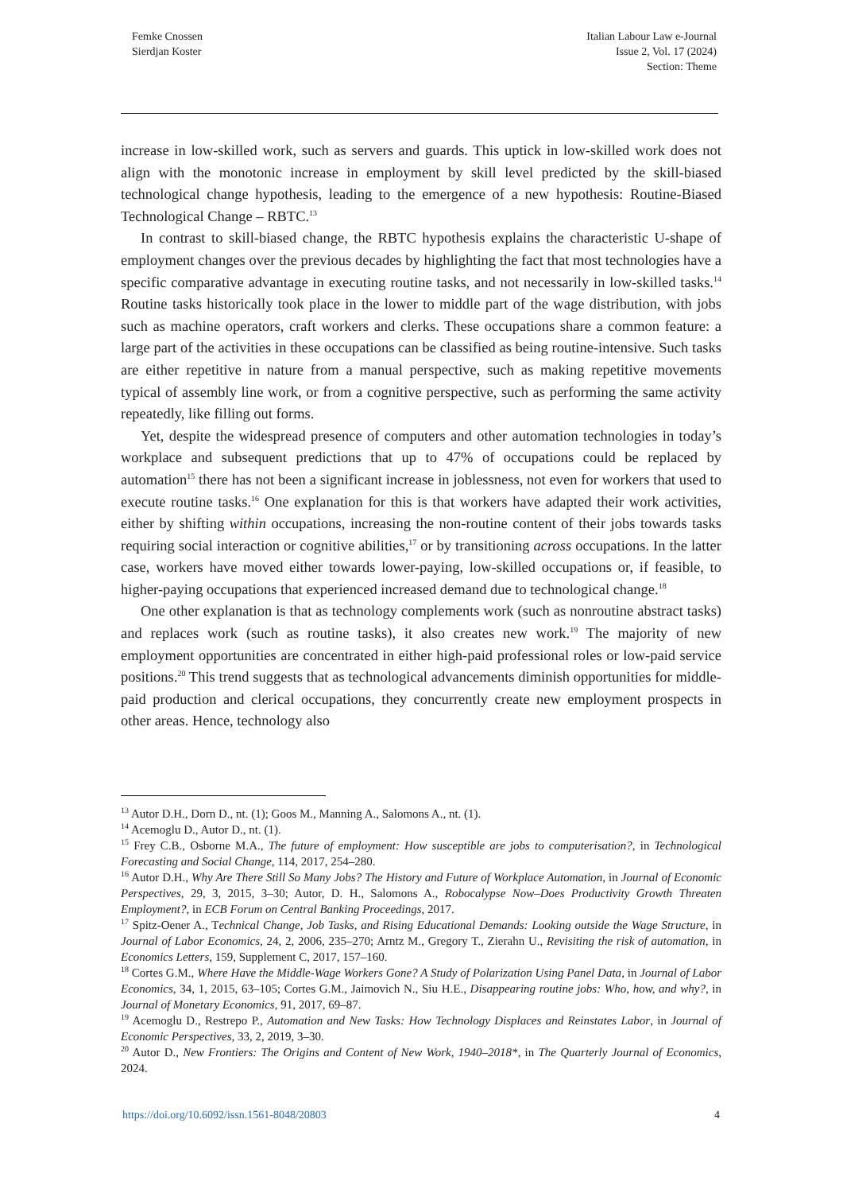Femke Cnossen
Sierdjan Koster
Italian Labour Law e-Journal
Issue 2, Vol. 17 (2024)
Section: Theme
increase in low-skilled work, such as servers and guards. This uptick in low-skilled work does not align with the monotonic increase in employment by skill level predicted by the skill-biased technological change hypothesis, leading to the emergence of a new hypothesis: Routine-Biased Technological Change – RBTC.<sup>13</sup>
In contrast to skill-biased change, the RBTC hypothesis explains the characteristic U-shape of employment changes over the previous decades by highlighting the fact that most technologies have a specific comparative advantage in executing routine tasks, and not necessarily in low-skilled tasks.<sup>14</sup> Routine tasks historically took place in the lower to middle part of the wage distribution, with jobs such as machine operators, craft workers and clerks. These occupations share a common feature: a large part of the activities in these occupations can be classified as being routine-intensive. Such tasks are either repetitive in nature from a manual perspective, such as making repetitive movements typical of assembly line work, or from a cognitive perspective, such as performing the same activity repeatedly, like filling out forms.
Yet, despite the widespread presence of computers and other automation technologies in today’s workplace and subsequent predictions that up to 47% of occupations could be replaced by automation<sup>15</sup> there has not been a significant increase in joblessness, not even for workers that used to execute routine tasks.<sup>16</sup> One explanation for this is that workers have adapted their work activities, either by shifting within occupations, increasing the non-routine content of their jobs towards tasks requiring social interaction or cognitive abilities,<sup>17</sup> or by transitioning across occupations. In the latter case, workers have moved either towards lower-paying, low-skilled occupations or, if feasible, to higher-paying occupations that experienced increased demand due to technological change.<sup>18</sup>
One other explanation is that as technology complements work (such as nonroutine abstract tasks) and replaces work (such as routine tasks), it also creates new work.<sup>19</sup> The majority of new employment opportunities are concentrated in either high-paid professional roles or low-paid service positions.<sup>20</sup> This trend suggests that as technological advancements diminish opportunities for middle-paid production and clerical occupations, they concurrently create new employment prospects in other areas. Hence, technology also
<sup>13</sup> Autor D.H., Dorn D., nt. (1); Goos M., Manning A., Salomons A., nt. (1).
<sup>14</sup> Acemoglu D., Autor D., nt. (1).
<sup>15</sup> Frey C.B., Osborne M.A., The future of employment: How susceptible are jobs to computerisation?, in Technological Forecasting and Social Change, 114, 2017, 254–280.
<sup>16</sup> Autor D.H., Why Are There Still So Many Jobs? The History and Future of Workplace Automation, in Journal of Economic Perspectives, 29, 3, 2015, 3–30; Autor, D. H., Salomons A., Robocalypse Now–Does Productivity Growth Threaten Employment?, in ECB Forum on Central Banking Proceedings, 2017.
<sup>17</sup> Spitz-Oener A., Technical Change, Job Tasks, and Rising Educational Demands: Looking outside the Wage Structure, in Journal of Labor Economics, 24, 2, 2006, 235–270; Arntz M., Gregory T., Zierahn U., Revisiting the risk of automation, in Economics Letters, 159, Supplement C, 2017, 157–160.
<sup>18</sup> Cortes G.M., Where Have the Middle-Wage Workers Gone? A Study of Polarization Using Panel Data, in Journal of Labor Economics, 34, 1, 2015, 63–105; Cortes G.M., Jaimovich N., Siu H.E., Disappearing routine jobs: Who, how, and why?, in Journal of Monetary Economics, 91, 2017, 69–87.
<sup>19</sup> Acemoglu D., Restrepo P., Automation and New Tasks: How Technology Displaces and Reinstates Labor, in Journal of Economic Perspectives, 33, 2, 2019, 3–30.
<sup>20</sup> Autor D., New Frontiers: The Origins and Content of New Work, 1940–2018*, in The Quarterly Journal of Economics, 2024.
https://doi.org/10.6092/issn.1561-8048/20803 4